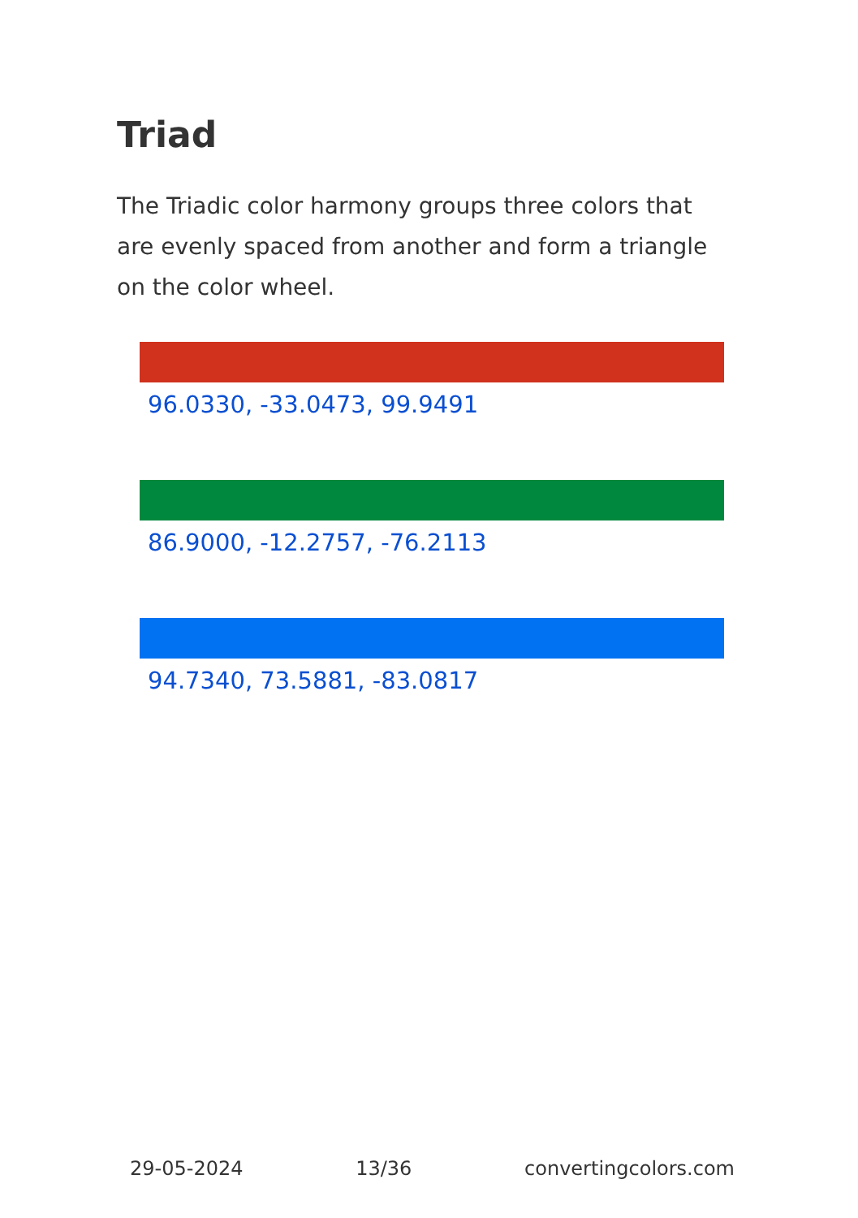Triad
The Triadic color harmony groups three colors that are evenly spaced from another and form a triangle on the color wheel.
96.0330, -33.0473, 99.9491
86.9000, -12.2757, -76.2113
94.7340, 73.5881, -83.0817
29-05-2024 13/36 convertingcolors.com